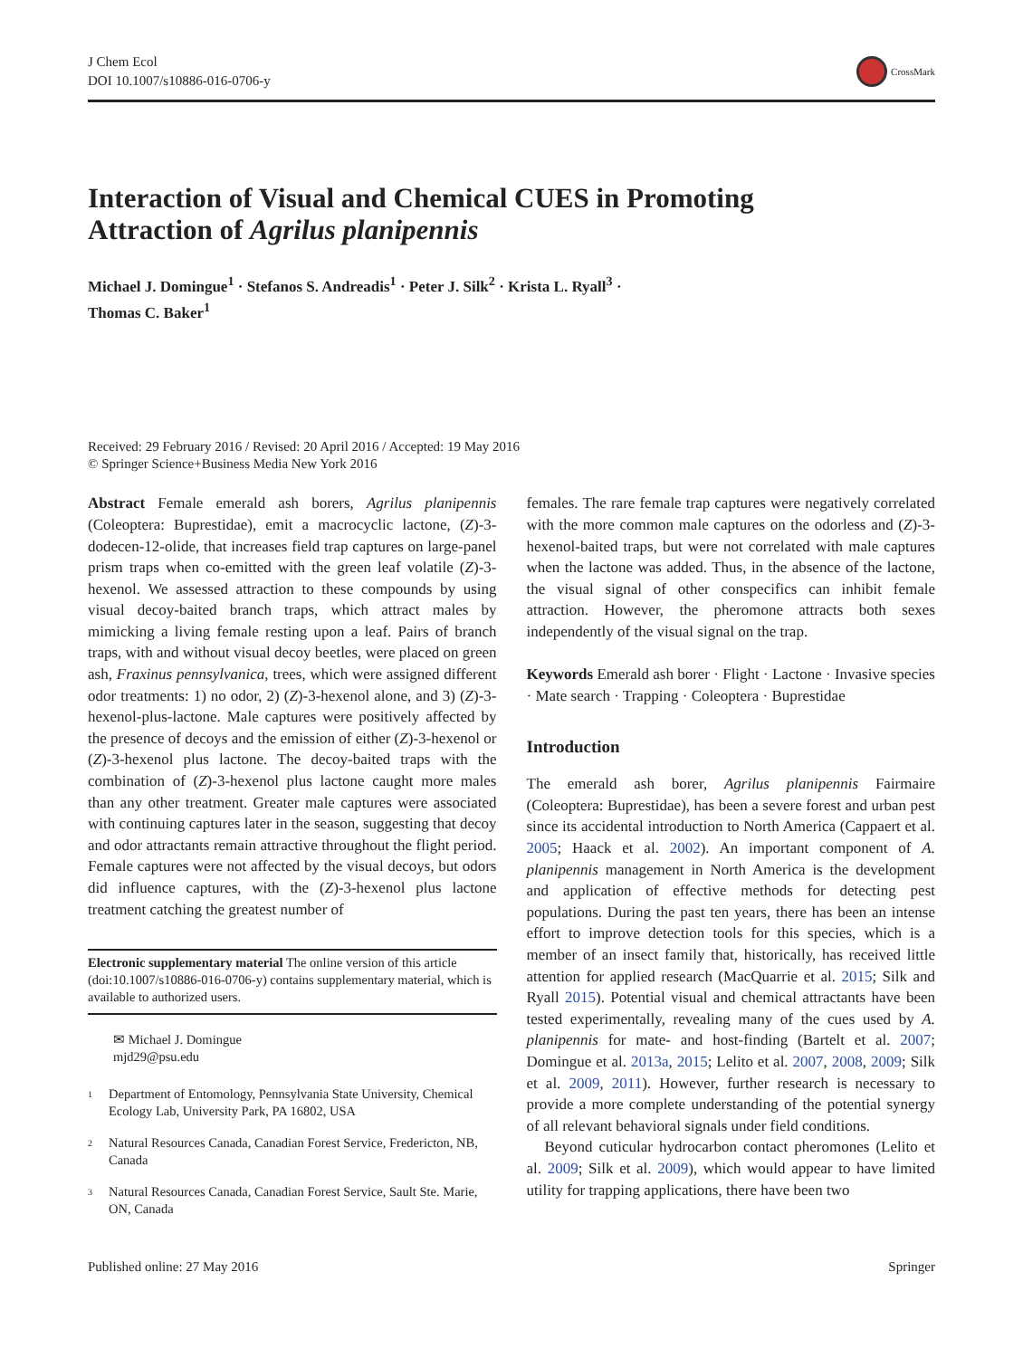J Chem Ecol
DOI 10.1007/s10886-016-0706-y
CrossMark
Interaction of Visual and Chemical CUES in Promoting
Attraction of Agrilus planipennis
Michael J. Domingue<sup>1</sup> · Stefanos S. Andreadis<sup>1</sup> · Peter J. Silk<sup>2</sup> · Krista L. Ryall<sup>3</sup> ·
Thomas C. Baker<sup>1</sup>
Received: 29 February 2016 / Revised: 20 April 2016 / Accepted: 19 May 2016
© Springer Science+Business Media New York 2016
Abstract Female emerald ash borers, Agrilus planipennis (Coleoptera: Buprestidae), emit a macrocyclic lactone, (Z)-3-dodecen-12-olide, that increases field trap captures on large-panel prism traps when co-emitted with the green leaf volatile (Z)-3-hexenol. We assessed attraction to these compounds by using visual decoy-baited branch traps, which attract males by mimicking a living female resting upon a leaf. Pairs of branch traps, with and without visual decoy beetles, were placed on green ash, Fraxinus pennsylvanica, trees, which were assigned different odor treatments: 1) no odor, 2) (Z)-3-hexenol alone, and 3) (Z)-3-hexenol-plus-lactone. Male captures were positively affected by the presence of decoys and the emission of either (Z)-3-hexenol or (Z)-3-hexenol plus lactone. The decoy-baited traps with the combination of (Z)-3-hexenol plus lactone caught more males than any other treatment. Greater male captures were associated with continuing captures later in the season, suggesting that decoy and odor attractants remain attractive throughout the flight period. Female captures were not affected by the visual decoys, but odors did influence captures, with the (Z)-3-hexenol plus lactone treatment catching the greatest number of
Electronic supplementary material The online version of this article (doi:10.1007/s10886-016-0706-y) contains supplementary material, which is available to authorized users.
✉ Michael J. Domingue
mjd29@psu.edu
<sup>1</sup> Department of Entomology, Pennsylvania State University, Chemical Ecology Lab, University Park, PA 16802, USA
<sup>2</sup> Natural Resources Canada, Canadian Forest Service, Fredericton, NB, Canada
<sup>3</sup> Natural Resources Canada, Canadian Forest Service, Sault Ste. Marie, ON, Canada
females. The rare female trap captures were negatively correlated with the more common male captures on the odorless and (Z)-3-hexenol-baited traps, but were not correlated with male captures when the lactone was added. Thus, in the absence of the lactone, the visual signal of other conspecifics can inhibit female attraction. However, the pheromone attracts both sexes independently of the visual signal on the trap.
Keywords Emerald ash borer · Flight · Lactone · Invasive species · Mate search · Trapping · Coleoptera · Buprestidae
Introduction
The emerald ash borer, Agrilus planipennis Fairmaire (Coleoptera: Buprestidae), has been a severe forest and urban pest since its accidental introduction to North America (Cappaert et al. 2005; Haack et al. 2002). An important component of A. planipennis management in North America is the development and application of effective methods for detecting pest populations. During the past ten years, there has been an intense effort to improve detection tools for this species, which is a member of an insect family that, historically, has received little attention for applied research (MacQuarrie et al. 2015; Silk and Ryall 2015). Potential visual and chemical attractants have been tested experimentally, revealing many of the cues used by A. planipennis for mate- and host-finding (Bartelt et al. 2007; Domingue et al. 2013a, 2015; Lelito et al. 2007, 2008, 2009; Silk et al. 2009, 2011). However, further research is necessary to provide a more complete understanding of the potential synergy of all relevant behavioral signals under field conditions.
Beyond cuticular hydrocarbon contact pheromones (Lelito et al. 2009; Silk et al. 2009), which would appear to have limited utility for trapping applications, there have been two
Published online: 27 May 2016 Springer